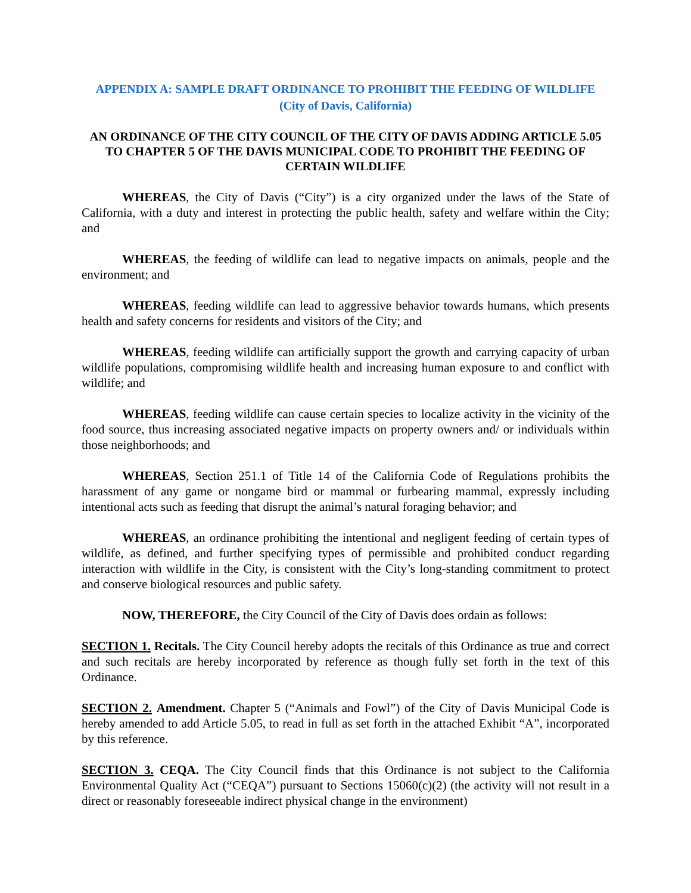APPENDIX A: SAMPLE DRAFT ORDINANCE TO PROHIBIT THE FEEDING OF WILDLIFE
(City of Davis, California)
AN ORDINANCE OF THE CITY COUNCIL OF THE CITY OF DAVIS ADDING ARTICLE 5.05 TO CHAPTER 5 OF THE DAVIS MUNICIPAL CODE TO PROHIBIT THE FEEDING OF CERTAIN WILDLIFE
WHEREAS, the City of Davis (“City”) is a city organized under the laws of the State of California, with a duty and interest in protecting the public health, safety and welfare within the City; and
WHEREAS, the feeding of wildlife can lead to negative impacts on animals, people and the environment; and
WHEREAS, feeding wildlife can lead to aggressive behavior towards humans, which presents health and safety concerns for residents and visitors of the City; and
WHEREAS, feeding wildlife can artificially support the growth and carrying capacity of urban wildlife populations, compromising wildlife health and increasing human exposure to and conflict with wildlife; and
WHEREAS, feeding wildlife can cause certain species to localize activity in the vicinity of the food source, thus increasing associated negative impacts on property owners and/ or individuals within those neighborhoods; and
WHEREAS, Section 251.1 of Title 14 of the California Code of Regulations prohibits the harassment of any game or nongame bird or mammal or furbearing mammal, expressly including intentional acts such as feeding that disrupt the animal’s natural foraging behavior; and
WHEREAS, an ordinance prohibiting the intentional and negligent feeding of certain types of wildlife, as defined, and further specifying types of permissible and prohibited conduct regarding interaction with wildlife in the City, is consistent with the City’s long-standing commitment to protect and conserve biological resources and public safety.
NOW, THEREFORE, the City Council of the City of Davis does ordain as follows:
SECTION 1. Recitals. The City Council hereby adopts the recitals of this Ordinance as true and correct and such recitals are hereby incorporated by reference as though fully set forth in the text of this Ordinance.
SECTION 2. Amendment. Chapter 5 (“Animals and Fowl”) of the City of Davis Municipal Code is hereby amended to add Article 5.05, to read in full as set forth in the attached Exhibit “A”, incorporated by this reference.
SECTION 3. CEQA. The City Council finds that this Ordinance is not subject to the California Environmental Quality Act (“CEQA”) pursuant to Sections 15060(c)(2) (the activity will not result in a direct or reasonably foreseeable indirect physical change in the environment)